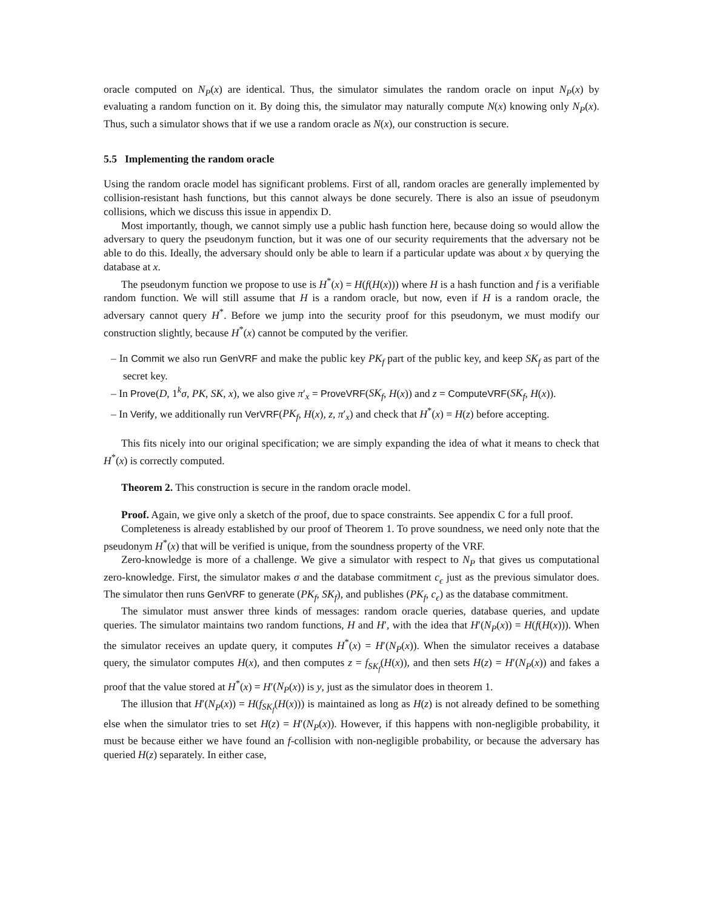oracle computed on N<sub>P</sub>(x) are identical. Thus, the simulator simulates the random oracle on input N<sub>P</sub>(x) by evaluating a random function on it. By doing this, the simulator may naturally compute N(x) knowing only N<sub>P</sub>(x). Thus, such a simulator shows that if we use a random oracle as N(x), our construction is secure.
5.5 Implementing the random oracle
Using the random oracle model has significant problems. First of all, random oracles are generally implemented by collision-resistant hash functions, but this cannot always be done securely. There is also an issue of pseudonym collisions, which we discuss this issue in appendix D.
Most importantly, though, we cannot simply use a public hash function here, because doing so would allow the adversary to query the pseudonym function, but it was one of our security requirements that the adversary not be able to do this. Ideally, the adversary should only be able to learn if a particular update was about x by querying the database at x.
The pseudonym function we propose to use is H<sup>*</sup>(x) = H(f(H(x))) where H is a hash function and f is a verifiable random function. We will still assume that H is a random oracle, but now, even if H is a random oracle, the adversary cannot query H<sup>*</sup>. Before we jump into the security proof for this pseudonym, we must modify our construction slightly, because H<sup>*</sup>(x) cannot be computed by the verifier.
– In Commit we also run GenVRF and make the public key PK<sub>f</sub> part of the public key, and keep SK<sub>f</sub> as part of the secret key.
– In Prove(D, 1<sup>k</sup>σ, PK, SK, x), we also give π′<sub>x</sub> = ProveVRF(SK<sub>f</sub>, H(x)) and z = ComputeVRF(SK<sub>f</sub>, H(x)).
– In Verify, we additionally run VerVRF(PK<sub>f</sub>, H(x), z, π′<sub>x</sub>) and check that H<sup>*</sup>(x) = H(z) before accepting.
This fits nicely into our original specification; we are simply expanding the idea of what it means to check that H<sup>*</sup>(x) is correctly computed.
Theorem 2. This construction is secure in the random oracle model.
Proof. Again, we give only a sketch of the proof, due to space constraints. See appendix C for a full proof.
Completeness is already established by our proof of Theorem 1. To prove soundness, we need only note that the pseudonym H<sup>*</sup>(x) that will be verified is unique, from the soundness property of the VRF.
Zero-knowledge is more of a challenge. We give a simulator with respect to N<sub>P</sub> that gives us computational zero-knowledge. First, the simulator makes σ and the database commitment c<sub>ϵ</sub> just as the previous simulator does. The simulator then runs GenVRF to generate (PK<sub>f</sub>, SK<sub>f</sub>), and publishes (PK<sub>f</sub>, c<sub>ϵ</sub>) as the database commitment.
The simulator must answer three kinds of messages: random oracle queries, database queries, and update queries. The simulator maintains two random functions, H and H′, with the idea that H′(N<sub>P</sub>(x)) = H(f(H(x))). When the simulator receives an update query, it computes H<sup>*</sup>(x) = H′(N<sub>P</sub>(x)). When the simulator receives a database query, the simulator computes H(x), and then computes z = f<sub>SK<sub>f</sub></sub>(H(x)), and then sets H(z) = H′(N<sub>P</sub>(x)) and fakes a proof that the value stored at H<sup>*</sup>(x) = H′(N<sub>P</sub>(x)) is y, just as the simulator does in theorem 1.
The illusion that H′(N<sub>P</sub>(x)) = H(f<sub>SK<sub>f</sub></sub>(H(x))) is maintained as long as H(z) is not already defined to be something else when the simulator tries to set H(z) = H′(N<sub>P</sub>(x)). However, if this happens with non-negligible probability, it must be because either we have found an f-collision with non-negligible probability, or because the adversary has queried H(z) separately. In either case,